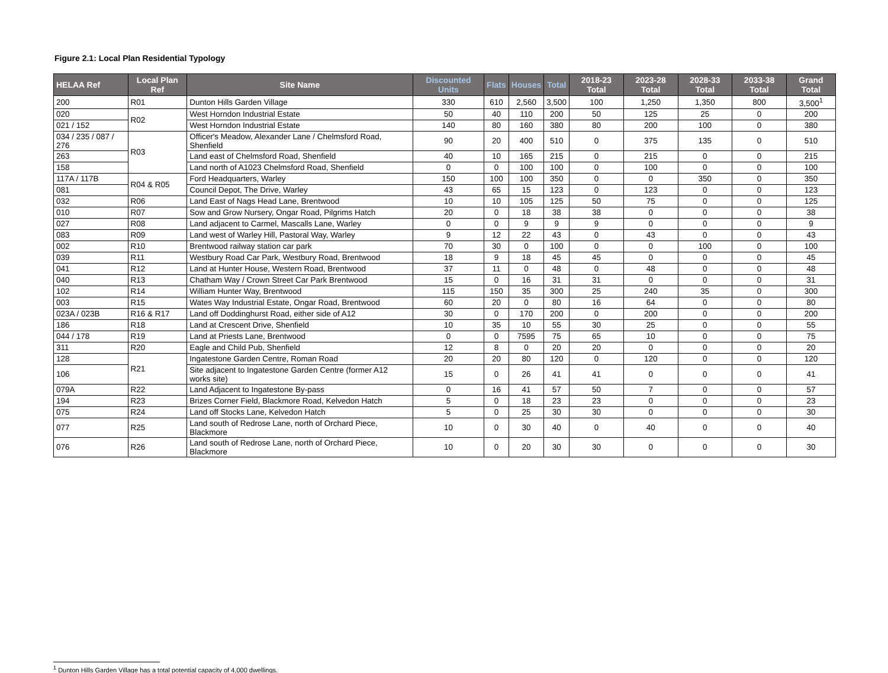Figure 2.1: Local Plan Residential Typology
| HELAA Ref | Local Plan Ref | Site Name | Discounted Units | Flats | Houses | Total | 2018-23 Total | 2023-28 Total | 2028-33 Total | 2033-38 Total | Grand Total |
| --- | --- | --- | --- | --- | --- | --- | --- | --- | --- | --- | --- |
| 200 | R01 | Dunton Hills Garden Village | 330 | 610 | 2,560 | 3,500 | 100 | 1,250 | 1,350 | 800 | 3,500<sup>1</sup> |
| 020 | R02 | West Horndon Industrial Estate | 50 | 40 | 110 | 200 | 50 | 125 | 25 | 0 | 200 |
| 021 / 152 | | West Horndon Industrial Estate | 140 | 80 | 160 | 380 | 80 | 200 | 100 | 0 | 380 |
| 034 / 235 / 087 / 276 | R03 | Officer's Meadow, Alexander Lane / Chelmsford Road, Shenfield | 90 | 20 | 400 | 510 | 0 | 375 | 135 | 0 | 510 |
| 263 | | Land east of Chelmsford Road, Shenfield | 40 | 10 | 165 | 215 | 0 | 215 | 0 | 0 | 215 |
| 158 | | Land north of A1023 Chelmsford Road, Shenfield | 0 | 0 | 100 | 100 | 0 | 100 | 0 | 0 | 100 |
| 117A / 117B | R04 & R05 | Ford Headquarters, Warley | 150 | 100 | 100 | 350 | 0 | 0 | 350 | 0 | 350 |
| 081 | | Council Depot, The Drive, Warley | 43 | 65 | 15 | 123 | 0 | 123 | 0 | 0 | 123 |
| 032 | R06 | Land East of Nags Head Lane, Brentwood | 10 | 10 | 105 | 125 | 50 | 75 | 0 | 0 | 125 |
| 010 | R07 | Sow and Grow Nursery, Ongar Road, Pilgrims Hatch | 20 | 0 | 18 | 38 | 38 | 0 | 0 | 0 | 38 |
| 027 | R08 | Land adjacent to Carmel, Mascalls Lane, Warley | 0 | 0 | 9 | 9 | 9 | 0 | 0 | 0 | 9 |
| 083 | R09 | Land west of Warley Hill, Pastoral Way, Warley | 9 | 12 | 22 | 43 | 0 | 43 | 0 | 0 | 43 |
| 002 | R10 | Brentwood railway station car park | 70 | 30 | 0 | 100 | 0 | 0 | 100 | 0 | 100 |
| 039 | R11 | Westbury Road Car Park, Westbury Road, Brentwood | 18 | 9 | 18 | 45 | 45 | 0 | 0 | 0 | 45 |
| 041 | R12 | Land at Hunter House, Western Road, Brentwood | 37 | 11 | 0 | 48 | 0 | 48 | 0 | 0 | 48 |
| 040 | R13 | Chatham Way / Crown Street Car Park Brentwood | 15 | 0 | 16 | 31 | 31 | 0 | 0 | 0 | 31 |
| 102 | R14 | William Hunter Way, Brentwood | 115 | 150 | 35 | 300 | 25 | 240 | 35 | 0 | 300 |
| 003 | R15 | Wates Way Industrial Estate, Ongar Road, Brentwood | 60 | 20 | 0 | 80 | 16 | 64 | 0 | 0 | 80 |
| 023A / 023B | R16 & R17 | Land off Doddinghurst Road, either side of A12 | 30 | 0 | 170 | 200 | 0 | 200 | 0 | 0 | 200 |
| 186 | R18 | Land at Crescent Drive, Shenfield | 10 | 35 | 10 | 55 | 30 | 25 | 0 | 0 | 55 |
| 044 / 178 | R19 | Land at Priests Lane, Brentwood | 0 | 0 | 7595 | 75 | 65 | 10 | 0 | 0 | 75 |
| 311 | R20 | Eagle and Child Pub, Shenfield | 12 | 8 | 0 | 20 | 20 | 0 | 0 | 0 | 20 |
| 128 | R21 | Ingatestone Garden Centre, Roman Road | 20 | 20 | 80 | 120 | 0 | 120 | 0 | 0 | 120 |
| 106 | | Site adjacent to Ingatestone Garden Centre (former A12 works site) | 15 | 0 | 26 | 41 | 41 | 0 | 0 | 0 | 41 |
| 079A | R22 | Land Adjacent to Ingatestone By-pass | 0 | 16 | 41 | 57 | 50 | 7 | 0 | 0 | 57 |
| 194 | R23 | Brizes Corner Field, Blackmore Road, Kelvedon Hatch | 5 | 0 | 18 | 23 | 23 | 0 | 0 | 0 | 23 |
| 075 | R24 | Land off Stocks Lane, Kelvedon Hatch | 5 | 0 | 25 | 30 | 30 | 0 | 0 | 0 | 30 |
| 077 | R25 | Land south of Redrose Lane, north of Orchard Piece, Blackmore | 10 | 0 | 30 | 40 | 0 | 40 | 0 | 0 | 40 |
| 076 | R26 | Land south of Redrose Lane, north of Orchard Piece, Blackmore | 10 | 0 | 20 | 30 | 30 | 0 | 0 | 0 | 30 |
<sup>1</sup> Dunton Hills Garden Village has a total potential capacity of 4,000 dwellings.